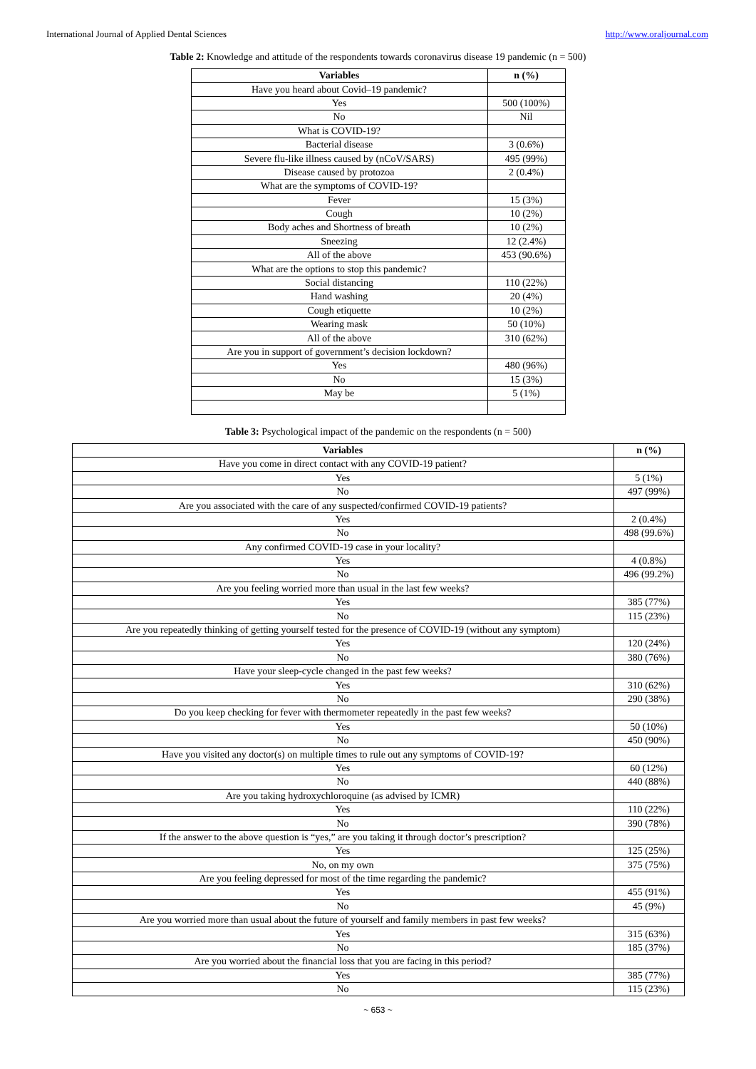International Journal of Applied Dental Sciences http://www.oraljournal.com
Table 2: Knowledge and attitude of the respondents towards coronavirus disease 19 pandemic (n = 500)
| Variables | n (%) |
| --- | --- |
| Have you heard about Covid–19 pandemic? | |
| Yes | 500 (100%) |
| No | Nil |
| What is COVID-19? | |
| Bacterial disease | 3 (0.6%) |
| Severe flu-like illness caused by (nCoV/SARS) | 495 (99%) |
| Disease caused by protozoa | 2 (0.4%) |
| What are the symptoms of COVID-19? | |
| Fever | 15 (3%) |
| Cough | 10 (2%) |
| Body aches and Shortness of breath | 10 (2%) |
| Sneezing | 12 (2.4%) |
| All of the above | 453 (90.6%) |
| What are the options to stop this pandemic? | |
| Social distancing | 110 (22%) |
| Hand washing | 20 (4%) |
| Cough etiquette | 10 (2%) |
| Wearing mask | 50 (10%) |
| All of the above | 310 (62%) |
| Are you in support of government’s decision lockdown? | |
| Yes | 480 (96%) |
| No | 15 (3%) |
| May be | 5 (1%) |
Table 3: Psychological impact of the pandemic on the respondents (n = 500)
| Variables | n (%) |
| --- | --- |
| Have you come in direct contact with any COVID-19 patient? | |
| Yes | 5 (1%) |
| No | 497 (99%) |
| Are you associated with the care of any suspected/confirmed COVID-19 patients? | |
| Yes | 2 (0.4%) |
| No | 498 (99.6%) |
| Any confirmed COVID-19 case in your locality? | |
| Yes | 4 (0.8%) |
| No | 496 (99.2%) |
| Are you feeling worried more than usual in the last few weeks? | |
| Yes | 385 (77%) |
| No | 115 (23%) |
| Are you repeatedly thinking of getting yourself tested for the presence of COVID-19 (without any symptom) | |
| Yes | 120 (24%) |
| No | 380 (76%) |
| Have your sleep-cycle changed in the past few weeks? | |
| Yes | 310 (62%) |
| No | 290 (38%) |
| Do you keep checking for fever with thermometer repeatedly in the past few weeks? | |
| Yes | 50 (10%) |
| No | 450 (90%) |
| Have you visited any doctor(s) on multiple times to rule out any symptoms of COVID-19? | |
| Yes | 60 (12%) |
| No | 440 (88%) |
| Are you taking hydroxychloroquine (as advised by ICMR) | |
| Yes | 110 (22%) |
| No | 390 (78%) |
| If the answer to the above question is “yes,” are you taking it through doctor’s prescription? | |
| Yes | 125 (25%) |
| No, on my own | 375 (75%) |
| Are you feeling depressed for most of the time regarding the pandemic? | |
| Yes | 455 (91%) |
| No | 45 (9%) |
| Are you worried more than usual about the future of yourself and family members in past few weeks? | |
| Yes | 315 (63%) |
| No | 185 (37%) |
| Are you worried about the financial loss that you are facing in this period? | |
| Yes | 385 (77%) |
| No | 115 (23%) |
~ 653 ~